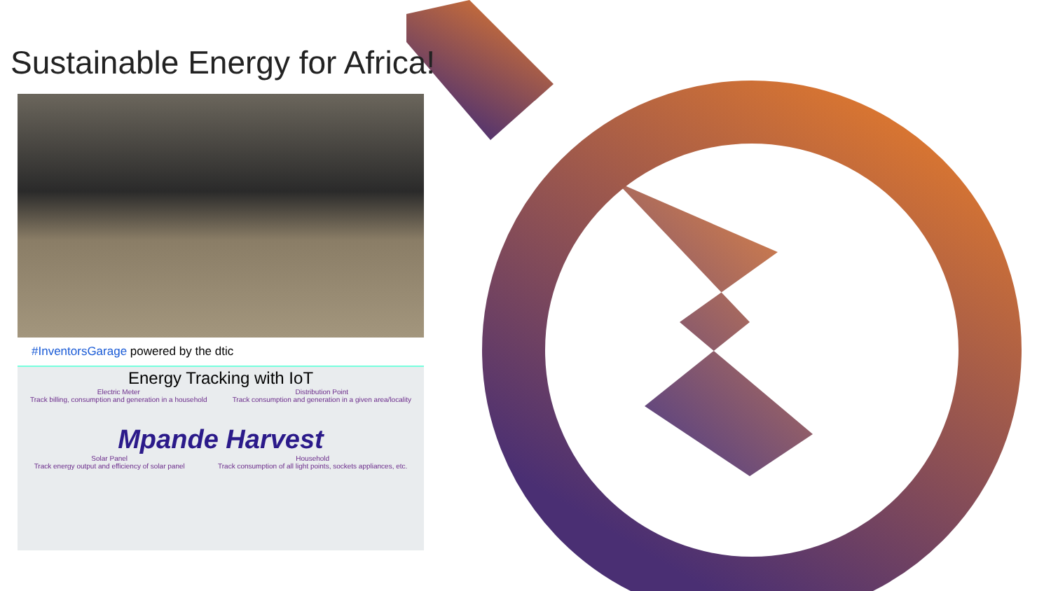Sustainable Energy for Africa!
#InventorsGarage powered by the dtic
Energy Tracking with IoT
Electric Meter
Track billing, consumption and generation in a household
Distribution Point
Track consumption and generation in a given area/locality
Mpande Harvest
Solar Panel
Track energy output and efficiency of solar panel
Household
Track consumption of all light points, sockets appliances, etc.